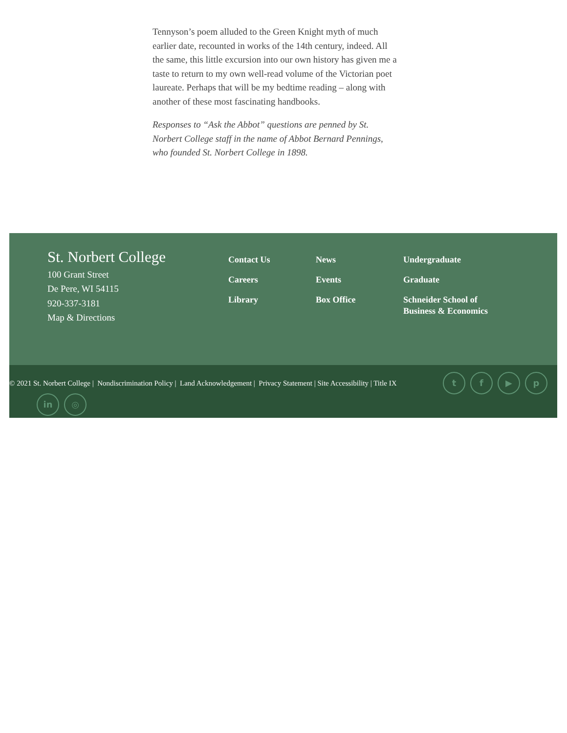Tennyson’s poem alluded to the Green Knight myth of much earlier date, recounted in works of the 14th century, indeed. All the same, this little excursion into our own history has given me a taste to return to my own well-read volume of the Victorian poet laureate. Perhaps that will be my bedtime reading – along with another of these most fascinating handbooks.
Responses to “Ask the Abbot” questions are penned by St. Norbert College staff in the name of Abbot Bernard Pennings, who founded St. Norbert College in 1898.
St. Norbert College
100 Grant Street
De Pere, WI 54115
920-337-3181
Map & Directions
Contact Us
Careers
Library
News
Events
Box Office
Undergraduate
Graduate
Schneider School of Business & Economics
© 2021 St. Norbert College | Nondiscrimination Policy | Land Acknowledgement | Privacy Statement | Site Accessibility | Title IX
t f ▶ p
in ◎